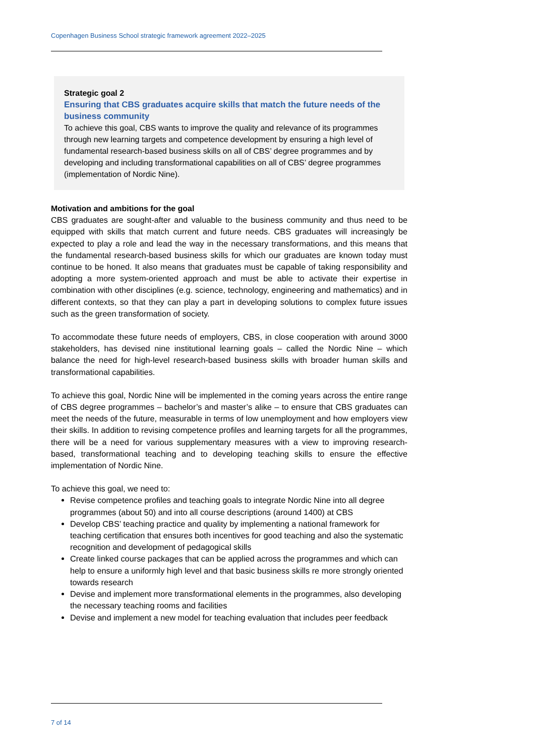Copenhagen Business School strategic framework agreement 2022–2025
Strategic goal 2
Ensuring that CBS graduates acquire skills that match the future needs of the business community
To achieve this goal, CBS wants to improve the quality and relevance of its programmes through new learning targets and competence development by ensuring a high level of fundamental research-based business skills on all of CBS’ degree programmes and by developing and including transformational capabilities on all of CBS’ degree programmes (implementation of Nordic Nine).
Motivation and ambitions for the goal
CBS graduates are sought-after and valuable to the business community and thus need to be equipped with skills that match current and future needs. CBS graduates will increasingly be expected to play a role and lead the way in the necessary transformations, and this means that the fundamental research-based business skills for which our graduates are known today must continue to be honed. It also means that graduates must be capable of taking responsibility and adopting a more system-oriented approach and must be able to activate their expertise in combination with other disciplines (e.g. science, technology, engineering and mathematics) and in different contexts, so that they can play a part in developing solutions to complex future issues such as the green transformation of society.
To accommodate these future needs of employers, CBS, in close cooperation with around 3000 stakeholders, has devised nine institutional learning goals – called the Nordic Nine – which balance the need for high-level research-based business skills with broader human skills and transformational capabilities.
To achieve this goal, Nordic Nine will be implemented in the coming years across the entire range of CBS degree programmes – bachelor’s and master’s alike – to ensure that CBS graduates can meet the needs of the future, measurable in terms of low unemployment and how employers view their skills. In addition to revising competence profiles and learning targets for all the programmes, there will be a need for various supplementary measures with a view to improving research-based, transformational teaching and to developing teaching skills to ensure the effective implementation of Nordic Nine.
To achieve this goal, we need to:
Revise competence profiles and teaching goals to integrate Nordic Nine into all degree programmes (about 50) and into all course descriptions (around 1400) at CBS
Develop CBS’ teaching practice and quality by implementing a national framework for teaching certification that ensures both incentives for good teaching and also the systematic recognition and development of pedagogical skills
Create linked course packages that can be applied across the programmes and which can help to ensure a uniformly high level and that basic business skills re more strongly oriented towards research
Devise and implement more transformational elements in the programmes, also developing the necessary teaching rooms and facilities
Devise and implement a new model for teaching evaluation that includes peer feedback
7 of 14